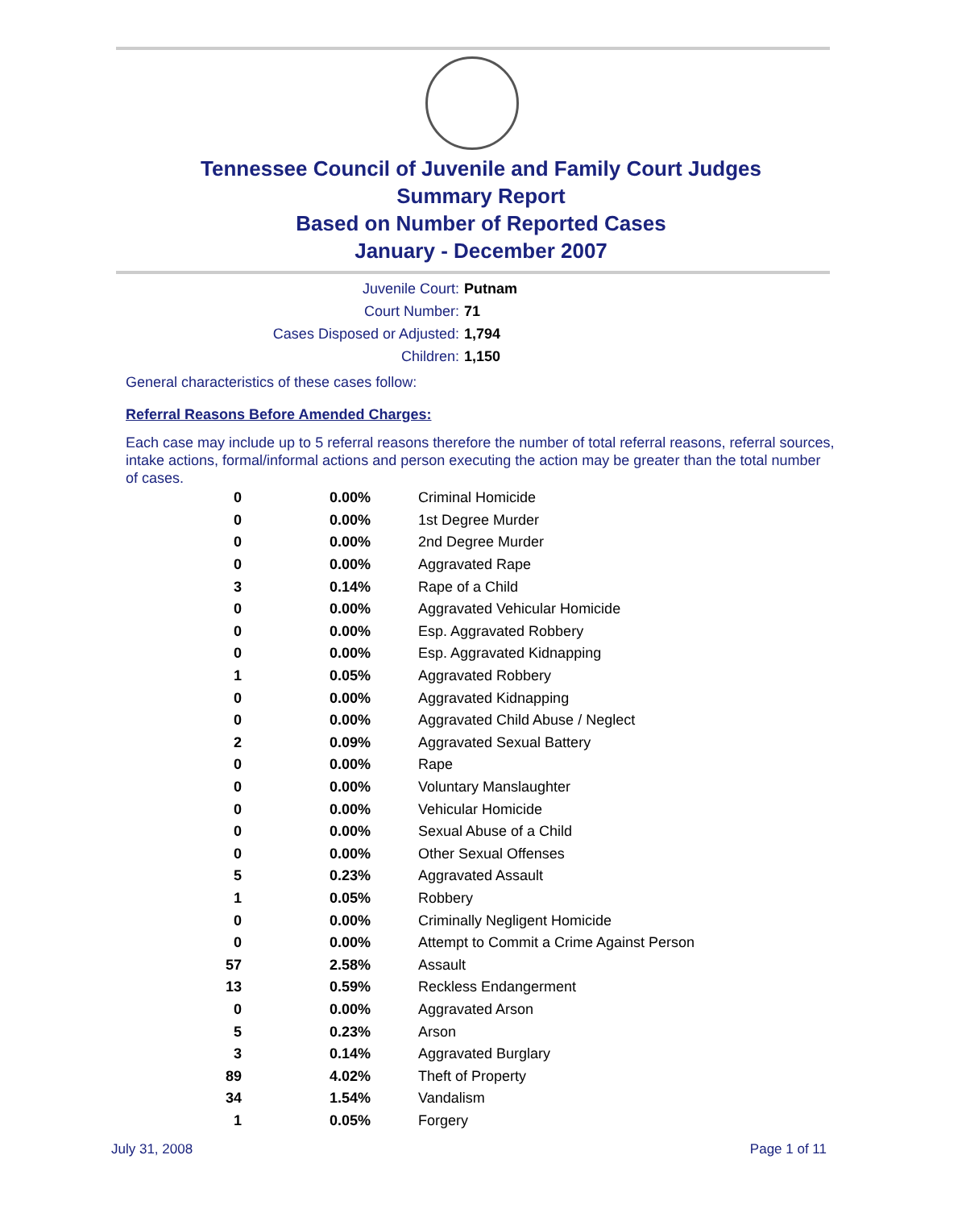Tennessee Council of Juvenile and Family Court Judges
Summary Report
Based on Number of Reported Cases
January - December 2007
Juvenile Court: Putnam
Court Number: 71
Cases Disposed or Adjusted: 1,794
Children: 1,150
General characteristics of these cases follow:
Referral Reasons Before Amended Charges:
Each case may include up to 5 referral reasons therefore the number of total referral reasons, referral sources, intake actions, formal/informal actions and person executing the action may be greater than the total number of cases.
| 0 | 0.00% | Criminal Homicide |
| 0 | 0.00% | 1st Degree Murder |
| 0 | 0.00% | 2nd Degree Murder |
| 0 | 0.00% | Aggravated Rape |
| 3 | 0.14% | Rape of a Child |
| 0 | 0.00% | Aggravated Vehicular Homicide |
| 0 | 0.00% | Esp. Aggravated Robbery |
| 0 | 0.00% | Esp. Aggravated Kidnapping |
| 1 | 0.05% | Aggravated Robbery |
| 0 | 0.00% | Aggravated Kidnapping |
| 0 | 0.00% | Aggravated Child Abuse / Neglect |
| 2 | 0.09% | Aggravated Sexual Battery |
| 0 | 0.00% | Rape |
| 0 | 0.00% | Voluntary Manslaughter |
| 0 | 0.00% | Vehicular Homicide |
| 0 | 0.00% | Sexual Abuse of a Child |
| 0 | 0.00% | Other Sexual Offenses |
| 5 | 0.23% | Aggravated Assault |
| 1 | 0.05% | Robbery |
| 0 | 0.00% | Criminally Negligent Homicide |
| 0 | 0.00% | Attempt to Commit a Crime Against Person |
| 57 | 2.58% | Assault |
| 13 | 0.59% | Reckless Endangerment |
| 0 | 0.00% | Aggravated Arson |
| 5 | 0.23% | Arson |
| 3 | 0.14% | Aggravated Burglary |
| 89 | 4.02% | Theft of Property |
| 34 | 1.54% | Vandalism |
| 1 | 0.05% | Forgery |
July 31, 2008 Page 1 of 11